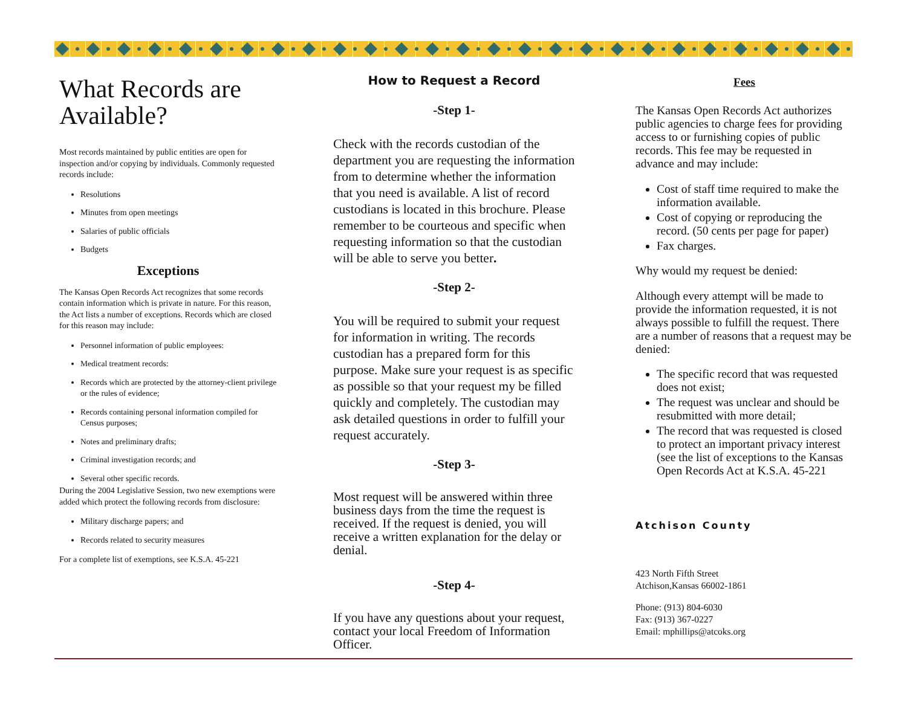What Records are Available?
Most records maintained by public entities are open for inspection and/or copying by individuals. Commonly requested records include:
Resolutions
Minutes from open meetings
Salaries of public officials
Budgets
Exceptions
The Kansas Open Records Act recognizes that some records contain information which is private in nature. For this reason, the Act lists a number of exceptions. Records which are closed for this reason may include:
Personnel information of public employees:
Medical treatment records:
Records which are protected by the attorney-client privilege or the rules of evidence;
Records containing personal information compiled for Census purposes;
Notes and preliminary drafts;
Criminal investigation records; and
Several other specific records.
During the 2004 Legislative Session, two new exemptions were added which protect the following records from disclosure:
Military discharge papers; and
Records related to security measures
For a complete list of exemptions, see K.S.A. 45-221
How to Request a Record
-Step 1-
Check with the records custodian of the department you are requesting the information from to determine whether the information that you need is available. A list of record custodians is located in this brochure. Please remember to be courteous and specific when requesting information so that the custodian will be able to serve you better.
-Step 2-
You will be required to submit your request for information in writing. The records custodian has a prepared form for this purpose. Make sure your request is as specific as possible so that your request my be filled quickly and completely. The custodian may ask detailed questions in order to fulfill your request accurately.
-Step 3-
Most request will be answered within three business days from the time the request is received. If the request is denied, you will receive a written explanation for the delay or denial.
-Step 4-
If you have any questions about your request, contact your local Freedom of Information Officer.
Fees
The Kansas Open Records Act authorizes public agencies to charge fees for providing access to or furnishing copies of public records. This fee may be requested in advance and may include:
Cost of staff time required to make the information available.
Cost of copying or reproducing the record. (50 cents per page for paper)
Fax charges.
Why would my request be denied:
Although every attempt will be made to provide the information requested, it is not always possible to fulfill the request. There are a number of reasons that a request may be denied:
The specific record that was requested does not exist;
The request was unclear and should be resubmitted with more detail;
The record that was requested is closed to protect an important privacy interest (see the list of exceptions to the Kansas Open Records Act at K.S.A. 45-221
Atchison County
423 North Fifth Street
Atchison,Kansas 66002-1861
Phone: (913) 804-6030
Fax: (913) 367-0227
Email: mphillips@atcoks.org